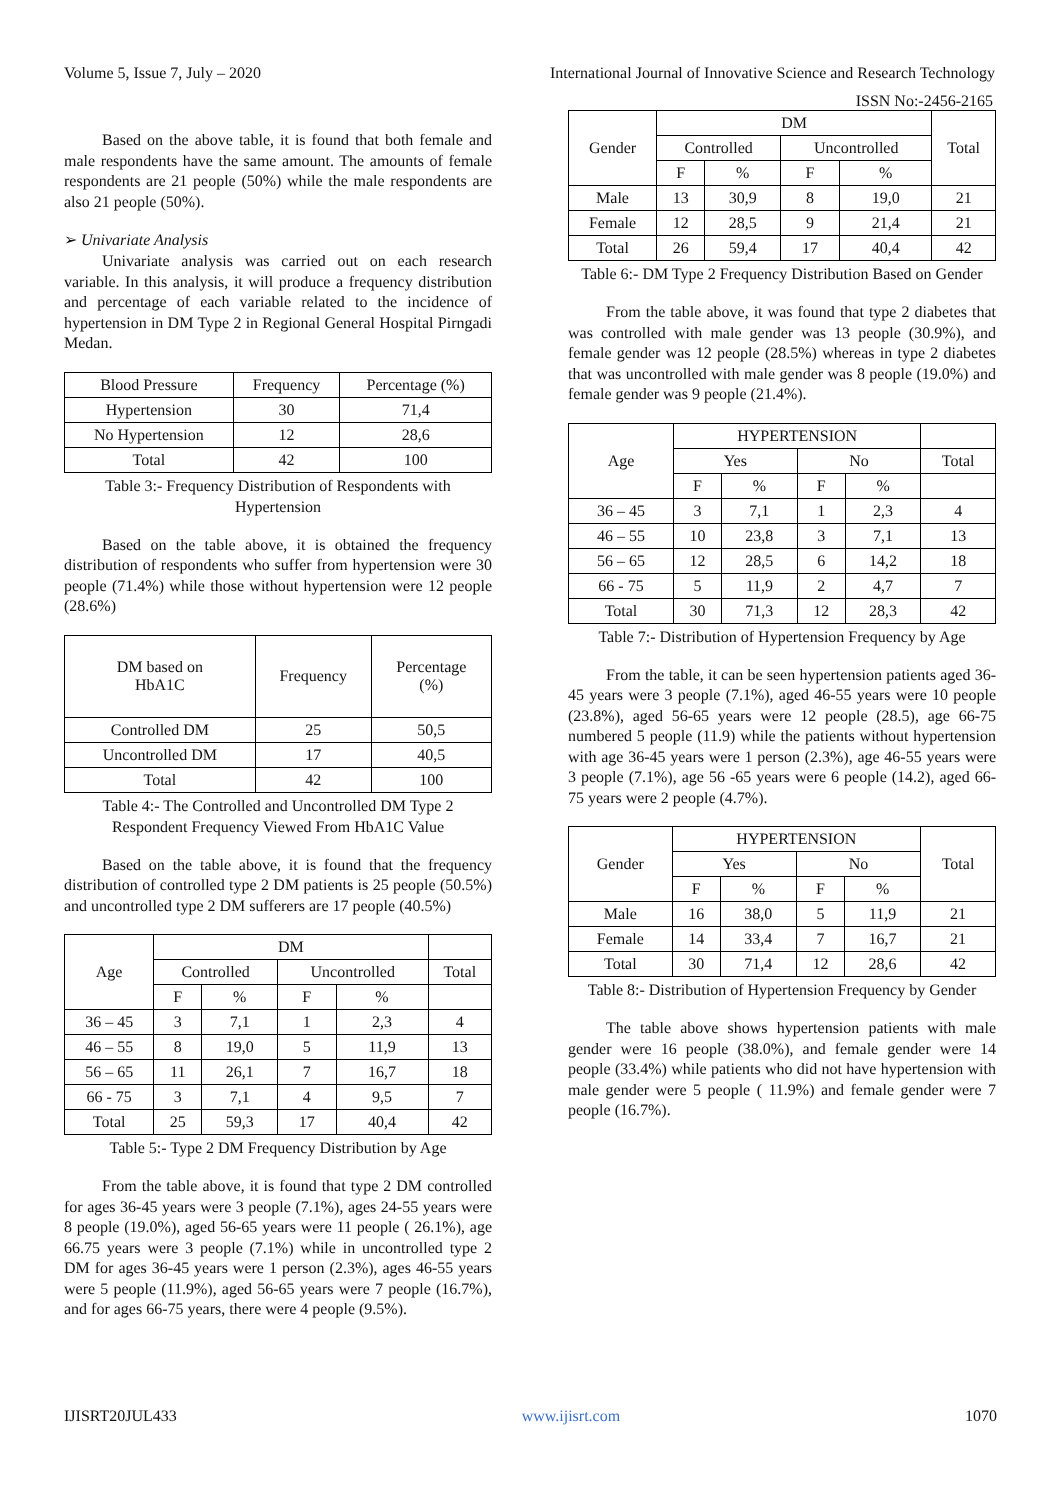Volume 5, Issue 7, July – 2020 International Journal of Innovative Science and Research Technology
ISSN No:-2456-2165
Based on the above table, it is found that both female and male respondents have the same amount. The amounts of female respondents are 21 people (50%) while the male respondents are also 21 people (50%).
➢ Univariate Analysis
Univariate analysis was carried out on each research variable. In this analysis, it will produce a frequency distribution and percentage of each variable related to the incidence of hypertension in DM Type 2 in Regional General Hospital Pirngadi Medan.
| Blood Pressure | Frequency | Percentage (%) |
| Hypertension | 30 | 71,4 |
| No Hypertension | 12 | 28,6 |
| Total | 42 | 100 |
Table 3:- Frequency Distribution of Respondents with Hypertension
Based on the table above, it is obtained the frequency distribution of respondents who suffer from hypertension were 30 people (71.4%) while those without hypertension were 12 people (28.6%)
| DM based on HbA1C | Frequency | Percentage (%) |
| Controlled DM | 25 | 50,5 |
| Uncontrolled DM | 17 | 40,5 |
| Total | 42 | 100 |
Table 4:- The Controlled and Uncontrolled DM Type 2 Respondent Frequency Viewed From HbA1C Value
Based on the table above, it is found that the frequency distribution of controlled type 2 DM patients is 25 people (50.5%) and uncontrolled type 2 DM sufferers are 17 people (40.5%)
| Age | DM | | | | |
| | Controlled | | Uncontrolled | | Total |
| | F | % | F | % | |
| 36 – 45 | 3 | 7,1 | 1 | 2,3 | 4 |
| 46 – 55 | 8 | 19,0 | 5 | 11,9 | 13 |
| 56 – 65 | 11 | 26,1 | 7 | 16,7 | 18 |
| 66 - 75 | 3 | 7,1 | 4 | 9,5 | 7 |
| Total | 25 | 59,3 | 17 | 40,4 | 42 |
Table 5:- Type 2 DM Frequency Distribution by Age
From the table above, it is found that type 2 DM controlled for ages 36-45 years were 3 people (7.1%), ages 24-55 years were 8 people (19.0%), aged 56-65 years were 11 people ( 26.1%), age 66.75 years were 3 people (7.1%) while in uncontrolled type 2 DM for ages 36-45 years were 1 person (2.3%), ages 46-55 years were 5 people (11.9%), aged 56-65 years were 7 people (16.7%), and for ages 66-75 years, there were 4 people (9.5%).
| Gender | DM | | | | Total |
| | Controlled | | Uncontrolled | | |
| | F | % | F | % | |
| Male | 13 | 30,9 | 8 | 19,0 | 21 |
| Female | 12 | 28,5 | 9 | 21,4 | 21 |
| Total | 26 | 59,4 | 17 | 40,4 | 42 |
Table 6:- DM Type 2 Frequency Distribution Based on Gender
From the table above, it was found that type 2 diabetes that was controlled with male gender was 13 people (30.9%), and female gender was 12 people (28.5%) whereas in type 2 diabetes that was uncontrolled with male gender was 8 people (19.0%) and female gender was 9 people (21.4%).
| Age | HYPERTENSION | | | | |
| | Yes | | No | | Total |
| | F | % | F | % | |
| 36 – 45 | 3 | 7,1 | 1 | 2,3 | 4 |
| 46 – 55 | 10 | 23,8 | 3 | 7,1 | 13 |
| 56 – 65 | 12 | 28,5 | 6 | 14,2 | 18 |
| 66 - 75 | 5 | 11,9 | 2 | 4,7 | 7 |
| Total | 30 | 71,3 | 12 | 28,3 | 42 |
Table 7:- Distribution of Hypertension Frequency by Age
From the table, it can be seen hypertension patients aged 36-45 years were 3 people (7.1%), aged 46-55 years were 10 people (23.8%), aged 56-65 years were 12 people (28.5), age 66-75 numbered 5 people (11.9) while the patients without hypertension with age 36-45 years were 1 person (2.3%), age 46-55 years were 3 people (7.1%), age 56 -65 years were 6 people (14.2), aged 66-75 years were 2 people (4.7%).
| Gender | HYPERTENSION | | | | Total |
| | Yes | | No | | |
| | F | % | F | % | |
| Male | 16 | 38,0 | 5 | 11,9 | 21 |
| Female | 14 | 33,4 | 7 | 16,7 | 21 |
| Total | 30 | 71,4 | 12 | 28,6 | 42 |
Table 8:- Distribution of Hypertension Frequency by Gender
The table above shows hypertension patients with male gender were 16 people (38.0%), and female gender were 14 people (33.4%) while patients who did not have hypertension with male gender were 5 people ( 11.9%) and female gender were 7 people (16.7%).
IJISRT20JUL433 www.ijisrt.com 1070